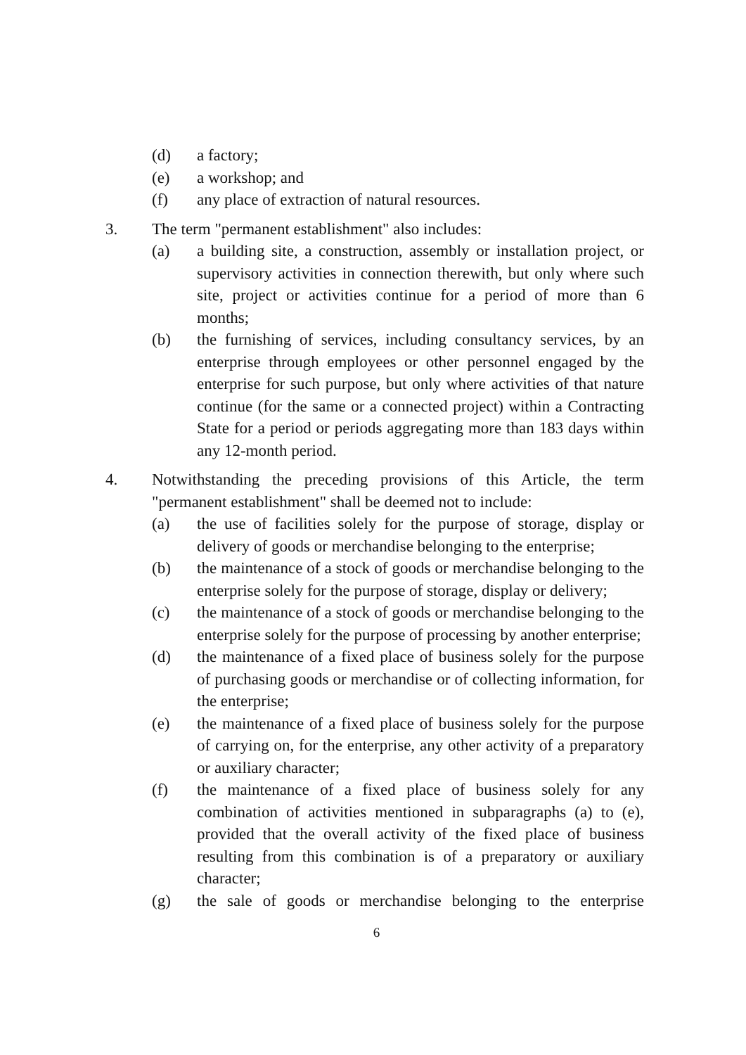(d) a factory;
(e) a workshop; and
(f) any place of extraction of natural resources.
3. The term "permanent establishment" also includes:
(a) a building site, a construction, assembly or installation project, or supervisory activities in connection therewith, but only where such site, project or activities continue for a period of more than 6 months;
(b) the furnishing of services, including consultancy services, by an enterprise through employees or other personnel engaged by the enterprise for such purpose, but only where activities of that nature continue (for the same or a connected project) within a Contracting State for a period or periods aggregating more than 183 days within any 12-month period.
4. Notwithstanding the preceding provisions of this Article, the term "permanent establishment" shall be deemed not to include:
(a) the use of facilities solely for the purpose of storage, display or delivery of goods or merchandise belonging to the enterprise;
(b) the maintenance of a stock of goods or merchandise belonging to the enterprise solely for the purpose of storage, display or delivery;
(c) the maintenance of a stock of goods or merchandise belonging to the enterprise solely for the purpose of processing by another enterprise;
(d) the maintenance of a fixed place of business solely for the purpose of purchasing goods or merchandise or of collecting information, for the enterprise;
(e) the maintenance of a fixed place of business solely for the purpose of carrying on, for the enterprise, any other activity of a preparatory or auxiliary character;
(f) the maintenance of a fixed place of business solely for any combination of activities mentioned in subparagraphs (a) to (e), provided that the overall activity of the fixed place of business resulting from this combination is of a preparatory or auxiliary character;
(g) the sale of goods or merchandise belonging to the enterprise
6